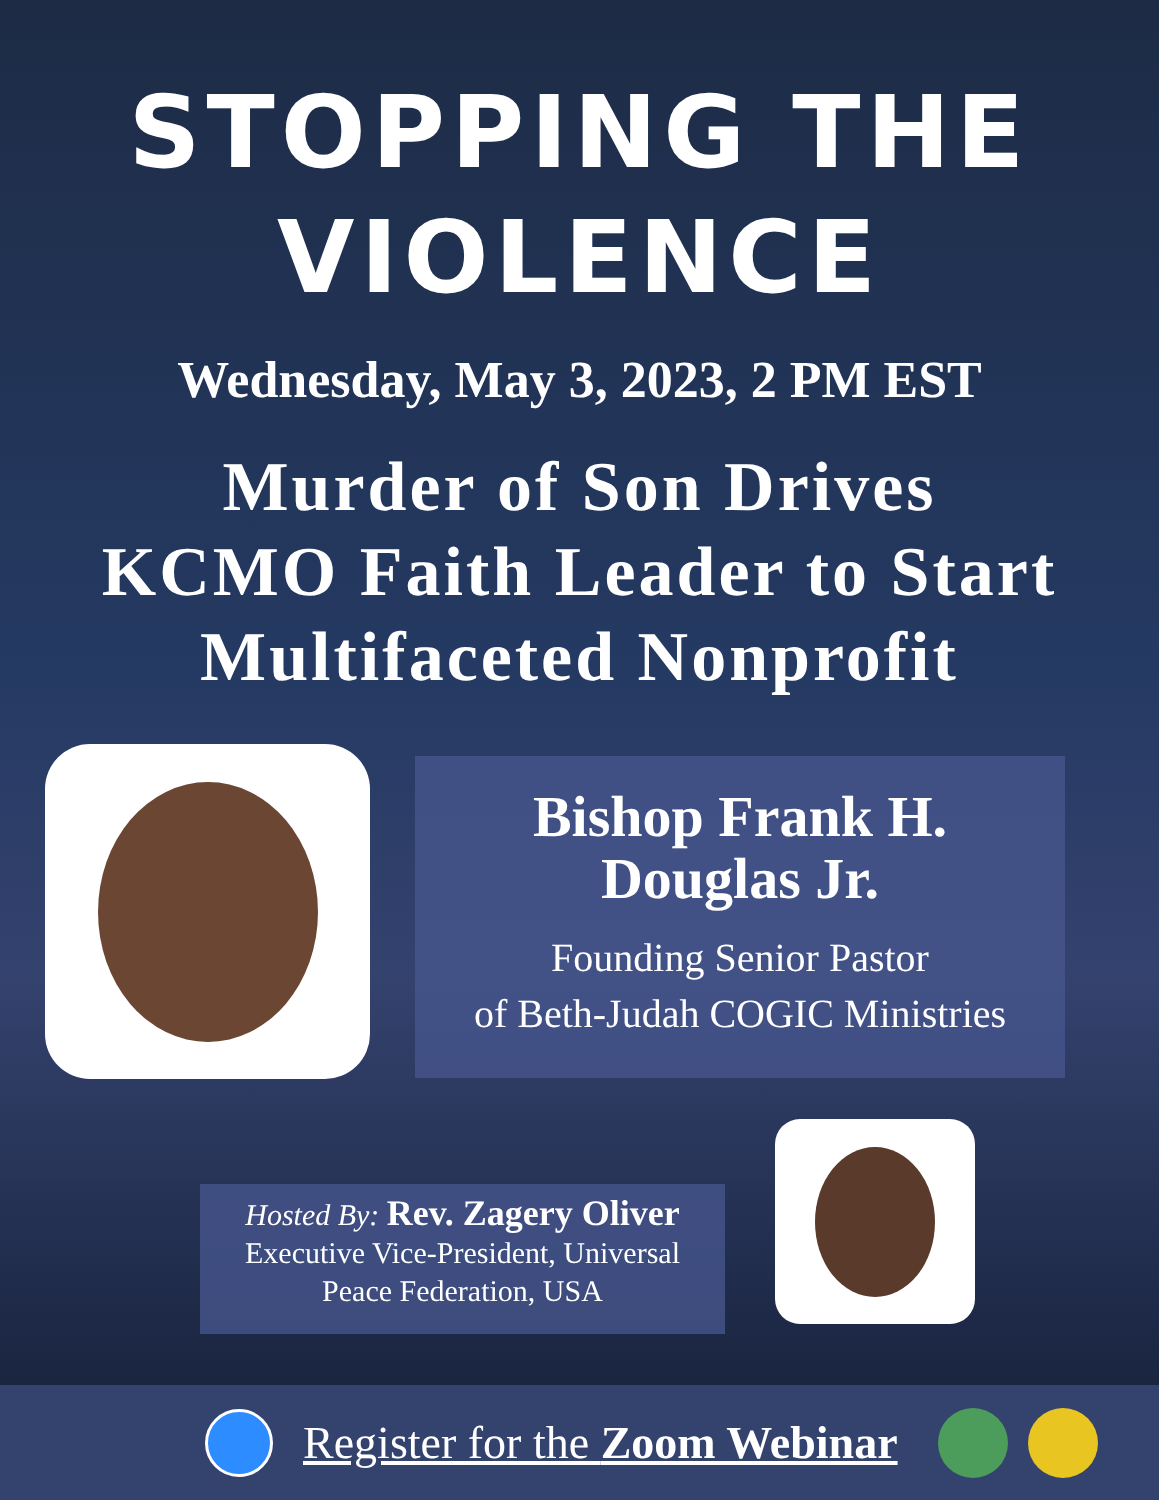STOPPING THE
VIOLENCE
Wednesday, May 3, 2023, 2 PM EST
Murder of Son Drives
KCMO Faith Leader to Start
Multifaceted Nonprofit
Bishop Frank H.
Douglas Jr.
Founding Senior Pastor
of Beth-Judah COGIC Ministries
Hosted By: Rev. Zagery Oliver
Executive Vice-President, Universal
Peace Federation, USA
Register for the Zoom Webinar